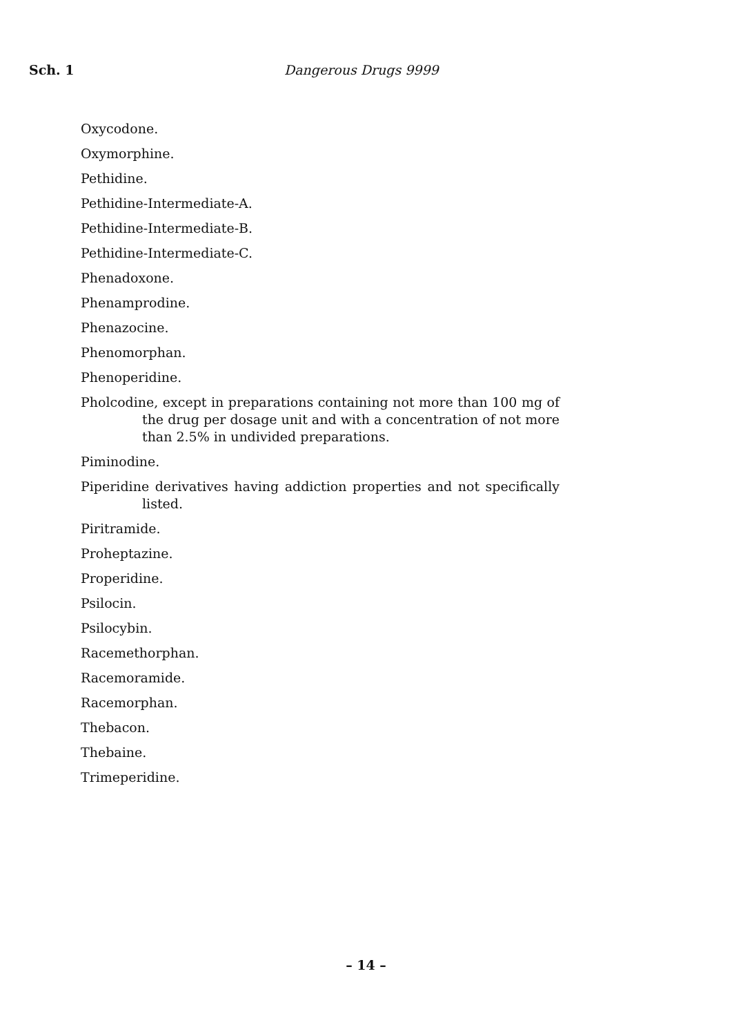Sch. 1 Dangerous Drugs 9999
Oxycodone.
Oxymorphine.
Pethidine.
Pethidine-Intermediate-A.
Pethidine-Intermediate-B.
Pethidine-Intermediate-C.
Phenadoxone.
Phenamprodine.
Phenazocine.
Phenomorphan.
Phenoperidine.
Pholcodine, except in preparations containing not more than 100 mg of the drug per dosage unit and with a concentration of not more than 2.5% in undivided preparations.
Piminodine.
Piperidine derivatives having addiction properties and not specifically listed.
Piritramide.
Proheptazine.
Properidine.
Psilocin.
Psilocybin.
Racemethorphan.
Racemoramide.
Racemorphan.
Thebacon.
Thebaine.
Trimeperidine.
– 14 –